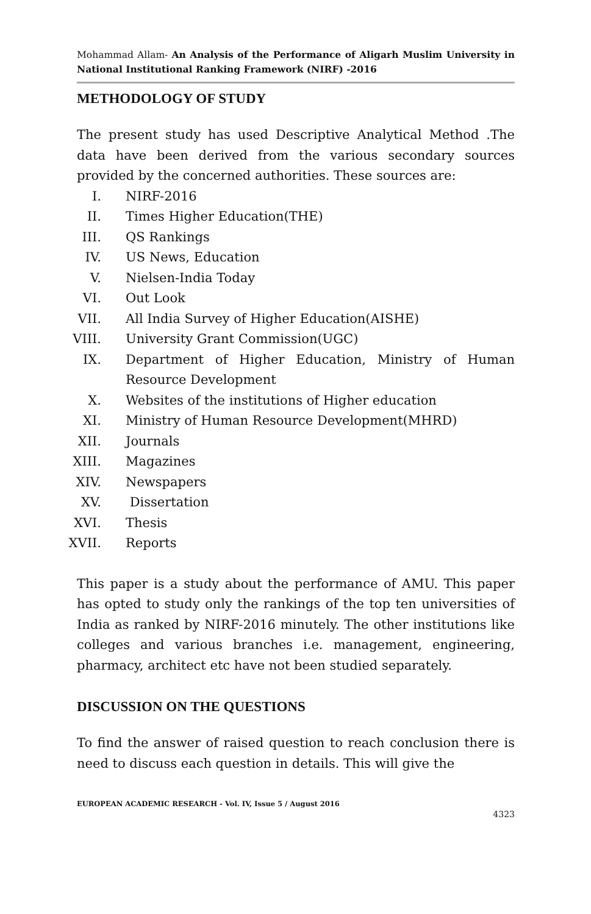Mohammad Allam- An Analysis of the Performance of Aligarh Muslim University in National Institutional Ranking Framework (NIRF) -2016
METHODOLOGY OF STUDY
The present study has used Descriptive Analytical Method .The data have been derived from the various secondary sources provided by the concerned authorities. These sources are:
I. NIRF-2016
II. Times Higher Education(THE)
III. QS Rankings
IV. US News, Education
V. Nielsen-India Today
VI. Out Look
VII. All India Survey of Higher Education(AISHE)
VIII. University Grant Commission(UGC)
IX. Department of Higher Education, Ministry of Human Resource Development
X. Websites of the institutions of Higher education
XI. Ministry of Human Resource Development(MHRD)
XII. Journals
XIII. Magazines
XIV. Newspapers
XV. Dissertation
XVI. Thesis
XVII. Reports
This paper is a study about the performance of AMU. This paper has opted to study only the rankings of the top ten universities of India as ranked by NIRF-2016 minutely. The other institutions like colleges and various branches i.e. management, engineering, pharmacy, architect etc have not been studied separately.
DISCUSSION ON THE QUESTIONS
To find the answer of raised question to reach conclusion there is need to discuss each question in details. This will give the
EUROPEAN ACADEMIC RESEARCH - Vol. IV, Issue 5 / August 2016
4323